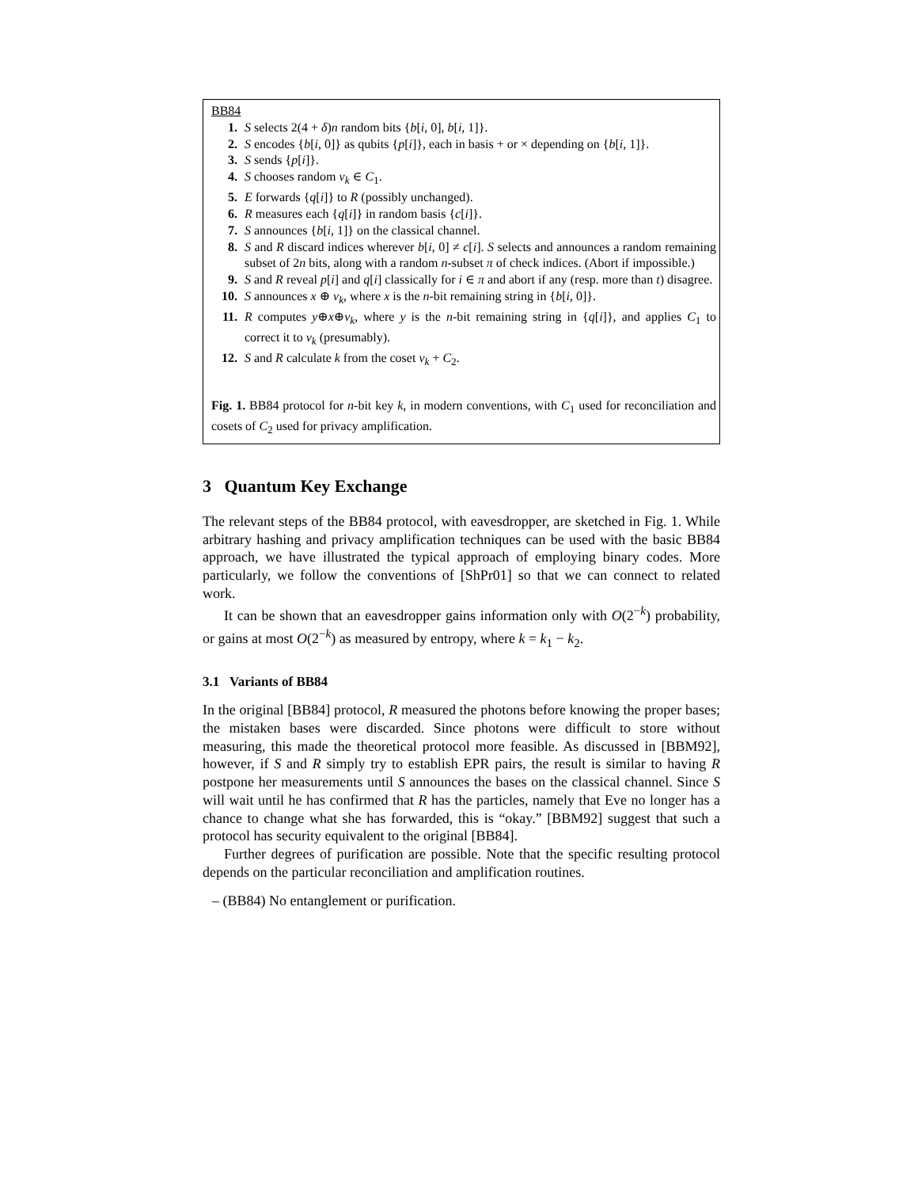BB84
1. S selects 2(4 + δ)n random bits {b[i, 0], b[i, 1]}.
2. S encodes {b[i, 0]} as qubits {p[i]}, each in basis + or × depending on {b[i, 1]}.
3. S sends {p[i]}.
4. S chooses random v<sub>k</sub> ∈ C<sub>1</sub>.
5. E forwards {q[i]} to R (possibly unchanged).
6. R measures each {q[i]} in random basis {c[i]}.
7. S announces {b[i, 1]} on the classical channel.
8. S and R discard indices wherever b[i, 0] ≠ c[i]. S selects and announces a random remaining subset of 2n bits, along with a random n-subset π of check indices. (Abort if impossible.)
9. S and R reveal p[i] and q[i] classically for i ∈ π and abort if any (resp. more than t) disagree.
10. S announces x ⊕ v<sub>k</sub>, where x is the n-bit remaining string in {b[i, 0]}.
11. R computes y⊕x⊕v<sub>k</sub>, where y is the n-bit remaining string in {q[i]}, and applies C<sub>1</sub> to correct it to v<sub>k</sub> (presumably).
12. S and R calculate k from the coset v<sub>k</sub> + C<sub>2</sub>.
Fig. 1. BB84 protocol for n-bit key k, in modern conventions, with C<sub>1</sub> used for reconciliation and cosets of C<sub>2</sub> used for privacy amplification.
3 Quantum Key Exchange
The relevant steps of the BB84 protocol, with eavesdropper, are sketched in Fig. 1. While arbitrary hashing and privacy amplification techniques can be used with the basic BB84 approach, we have illustrated the typical approach of employing binary codes. More particularly, we follow the conventions of [ShPr01] so that we can connect to related work.
It can be shown that an eavesdropper gains information only with O(2<sup>−k</sup>) probability, or gains at most O(2<sup>−k</sup>) as measured by entropy, where k = k<sub>1</sub> − k<sub>2</sub>.
3.1 Variants of BB84
In the original [BB84] protocol, R measured the photons before knowing the proper bases; the mistaken bases were discarded. Since photons were difficult to store without measuring, this made the theoretical protocol more feasible. As discussed in [BBM92], however, if S and R simply try to establish EPR pairs, the result is similar to having R postpone her measurements until S announces the bases on the classical channel. Since S will wait until he has confirmed that R has the particles, namely that Eve no longer has a chance to change what she has forwarded, this is “okay.” [BBM92] suggest that such a protocol has security equivalent to the original [BB84].
Further degrees of purification are possible. Note that the specific resulting protocol depends on the particular reconciliation and amplification routines.
– (BB84) No entanglement or purification.